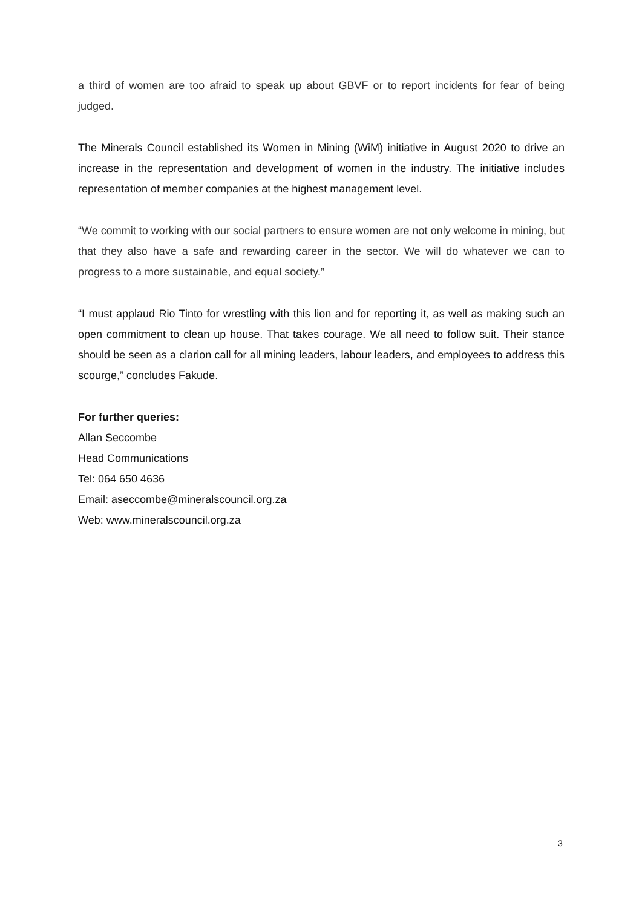a third of women are too afraid to speak up about GBVF or to report incidents for fear of being judged.
The Minerals Council established its Women in Mining (WiM) initiative in August 2020 to drive an increase in the representation and development of women in the industry. The initiative includes representation of member companies at the highest management level.
“We commit to working with our social partners to ensure women are not only welcome in mining, but that they also have a safe and rewarding career in the sector. We will do whatever we can to progress to a more sustainable, and equal society.”
“I must applaud Rio Tinto for wrestling with this lion and for reporting it, as well as making such an open commitment to clean up house. That takes courage. We all need to follow suit. Their stance should be seen as a clarion call for all mining leaders, labour leaders, and employees to address this scourge,” concludes Fakude.
For further queries:
Allan Seccombe
Head Communications
Tel: 064 650 4636
Email: aseccombe@mineralscouncil.org.za
Web: www.mineralscouncil.org.za
3